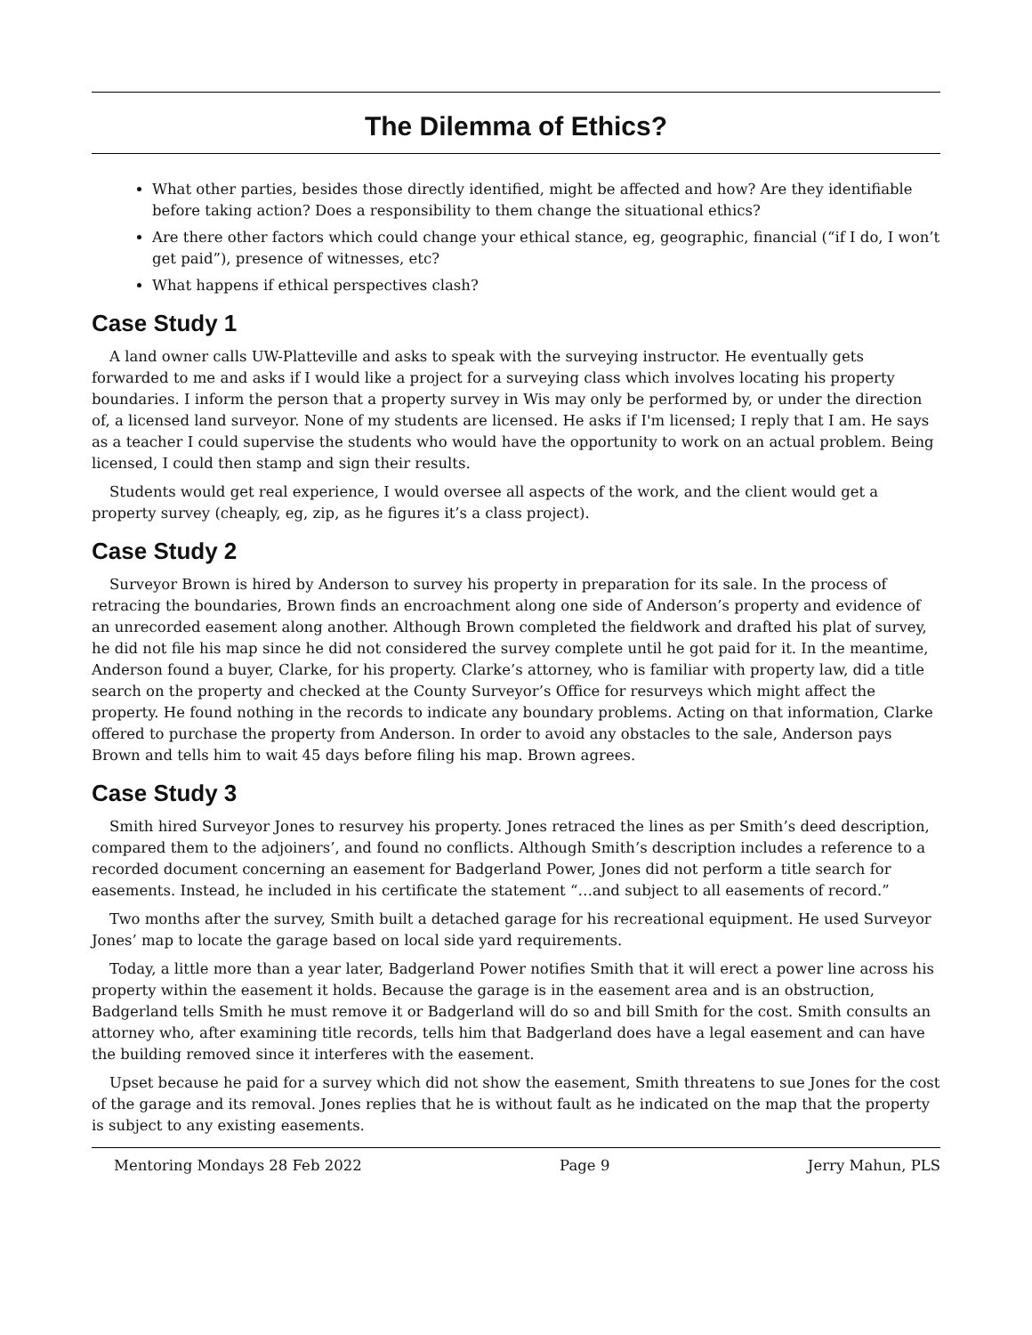The Dilemma of Ethics?
What other parties, besides those directly identified, might be affected and how? Are they identifiable before taking action? Does a responsibility to them change the situational ethics?
Are there other factors which could change your ethical stance, eg, geographic, financial (“if I do, I won’t get paid”), presence of witnesses, etc?
What happens if ethical perspectives clash?
Case Study 1
A land owner calls UW-Platteville and asks to speak with the surveying instructor. He eventually gets forwarded to me and asks if I would like a project for a surveying class which involves locating his property boundaries. I inform the person that a property survey in Wis may only be performed by, or under the direction of, a licensed land surveyor. None of my students are licensed. He asks if I'm licensed; I reply that I am. He says as a teacher I could supervise the students who would have the opportunity to work on an actual problem. Being licensed, I could then stamp and sign their results.
Students would get real experience, I would oversee all aspects of the work, and the client would get a property survey (cheaply, eg, zip, as he figures it’s a class project).
Case Study 2
Surveyor Brown is hired by Anderson to survey his property in preparation for its sale. In the process of retracing the boundaries, Brown finds an encroachment along one side of Anderson’s property and evidence of an unrecorded easement along another. Although Brown completed the fieldwork and drafted his plat of survey, he did not file his map since he did not considered the survey complete until he got paid for it. In the meantime, Anderson found a buyer, Clarke, for his property. Clarke’s attorney, who is familiar with property law, did a title search on the property and checked at the County Surveyor’s Office for resurveys which might affect the property. He found nothing in the records to indicate any boundary problems. Acting on that information, Clarke offered to purchase the property from Anderson. In order to avoid any obstacles to the sale, Anderson pays Brown and tells him to wait 45 days before filing his map. Brown agrees.
Case Study 3
Smith hired Surveyor Jones to resurvey his property. Jones retraced the lines as per Smith’s deed description, compared them to the adjoiners’, and found no conflicts. Although Smith’s description includes a reference to a recorded document concerning an easement for Badgerland Power, Jones did not perform a title search for easements. Instead, he included in his certificate the statement “…and subject to all easements of record.”
Two months after the survey, Smith built a detached garage for his recreational equipment. He used Surveyor Jones’ map to locate the garage based on local side yard requirements.
Today, a little more than a year later, Badgerland Power notifies Smith that it will erect a power line across his property within the easement it holds. Because the garage is in the easement area and is an obstruction, Badgerland tells Smith he must remove it or Badgerland will do so and bill Smith for the cost. Smith consults an attorney who, after examining title records, tells him that Badgerland does have a legal easement and can have the building removed since it interferes with the easement.
Upset because he paid for a survey which did not show the easement, Smith threatens to sue Jones for the cost of the garage and its removal. Jones replies that he is without fault as he indicated on the map that the property is subject to any existing easements.
Mentoring Mondays 28 Feb 2022 Page 9 Jerry Mahun, PLS